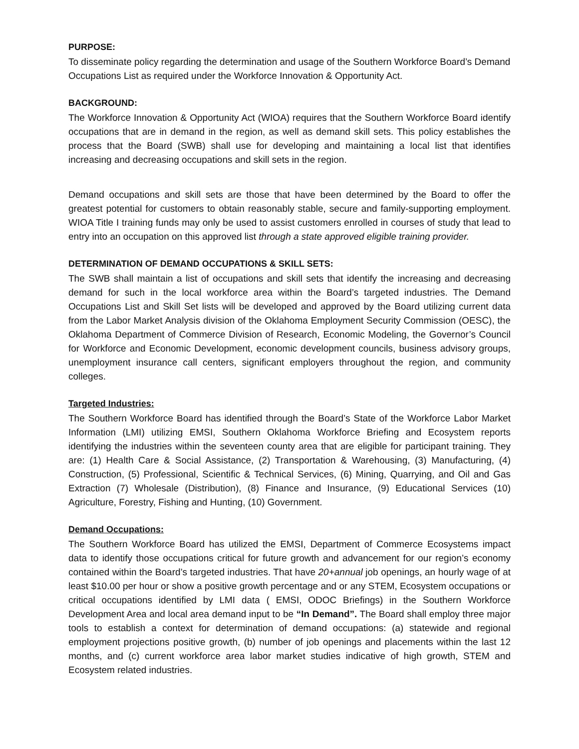PURPOSE:
To disseminate policy regarding the determination and usage of the Southern Workforce Board’s Demand Occupations List as required under the Workforce Innovation & Opportunity Act.
BACKGROUND:
The Workforce Innovation & Opportunity Act (WIOA) requires that the Southern Workforce Board identify occupations that are in demand in the region, as well as demand skill sets. This policy establishes the process that the Board (SWB) shall use for developing and maintaining a local list that identifies increasing and decreasing occupations and skill sets in the region.
Demand occupations and skill sets are those that have been determined by the Board to offer the greatest potential for customers to obtain reasonably stable, secure and family-supporting employment. WIOA Title I training funds may only be used to assist customers enrolled in courses of study that lead to entry into an occupation on this approved list through a state approved eligible training provider.
DETERMINATION OF DEMAND OCCUPATIONS & SKILL SETS:
The SWB shall maintain a list of occupations and skill sets that identify the increasing and decreasing demand for such in the local workforce area within the Board’s targeted industries. The Demand Occupations List and Skill Set lists will be developed and approved by the Board utilizing current data from the Labor Market Analysis division of the Oklahoma Employment Security Commission (OESC), the Oklahoma Department of Commerce Division of Research, Economic Modeling, the Governor’s Council for Workforce and Economic Development, economic development councils, business advisory groups, unemployment insurance call centers, significant employers throughout the region, and community colleges.
Targeted Industries:
The Southern Workforce Board has identified through the Board’s State of the Workforce Labor Market Information (LMI) utilizing EMSI, Southern Oklahoma Workforce Briefing and Ecosystem reports identifying the industries within the seventeen county area that are eligible for participant training. They are: (1) Health Care & Social Assistance, (2) Transportation & Warehousing, (3) Manufacturing, (4) Construction, (5) Professional, Scientific & Technical Services, (6) Mining, Quarrying, and Oil and Gas Extraction (7) Wholesale (Distribution), (8) Finance and Insurance, (9) Educational Services (10) Agriculture, Forestry, Fishing and Hunting, (10) Government.
Demand Occupations:
The Southern Workforce Board has utilized the EMSI, Department of Commerce Ecosystems impact data to identify those occupations critical for future growth and advancement for our region’s economy contained within the Board’s targeted industries. That have 20+annual job openings, an hourly wage of at least $10.00 per hour or show a positive growth percentage and or any STEM, Ecosystem occupations or critical occupations identified by LMI data ( EMSI, ODOC Briefings) in the Southern Workforce Development Area and local area demand input to be “In Demand”. The Board shall employ three major tools to establish a context for determination of demand occupations: (a) statewide and regional employment projections positive growth, (b) number of job openings and placements within the last 12 months, and (c) current workforce area labor market studies indicative of high growth, STEM and Ecosystem related industries.